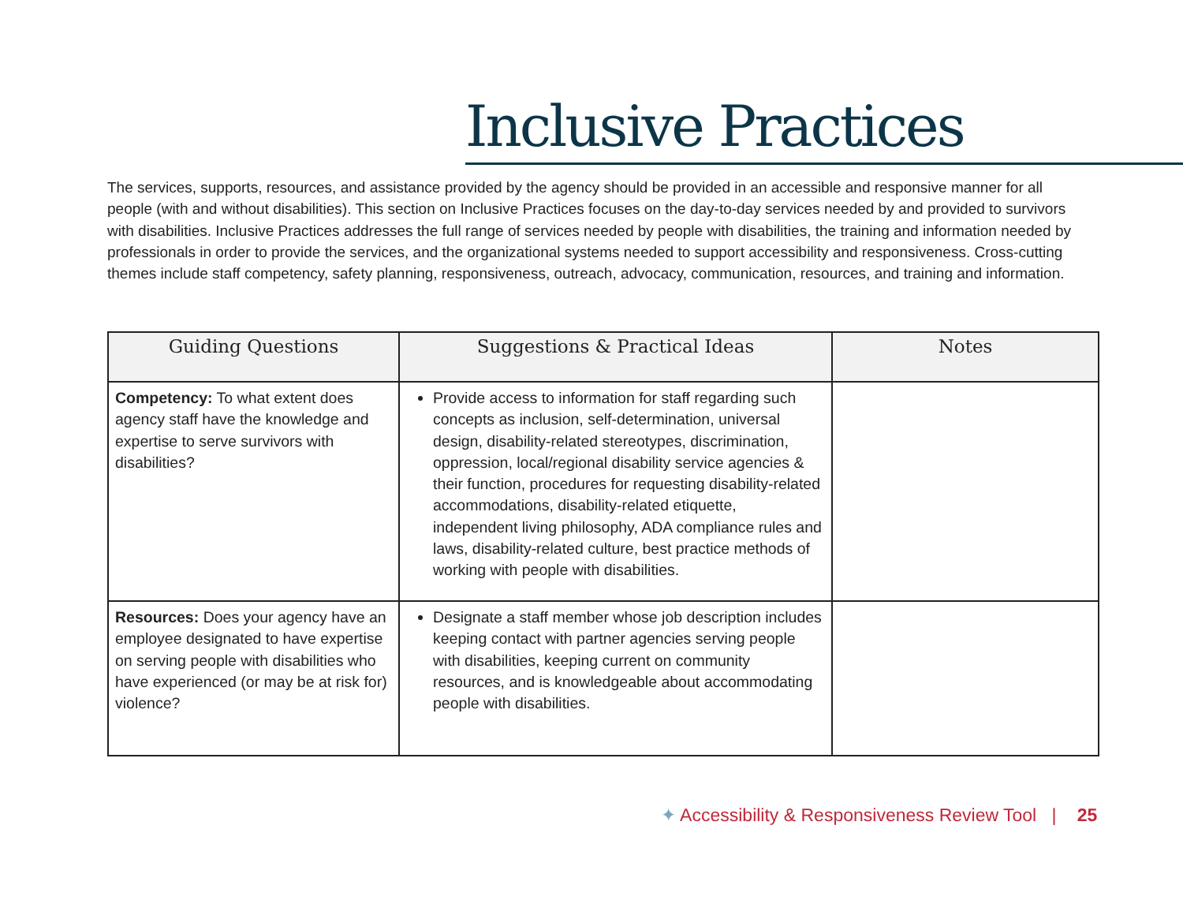Inclusive Practices
The services, supports, resources, and assistance provided by the agency should be provided in an accessible and responsive manner for all people (with and without disabilities). This section on Inclusive Practices focuses on the day-to-day services needed by and provided to survivors with disabilities. Inclusive Practices addresses the full range of services needed by people with disabilities, the training and information needed by professionals in order to provide the services, and the organizational systems needed to support accessibility and responsiveness. Cross-cutting themes include staff competency, safety planning, responsiveness, outreach, advocacy, communication, resources, and training and information.
| Guiding Questions | Suggestions & Practical Ideas | Notes |
| --- | --- | --- |
| Competency: To what extent does agency staff have the knowledge and expertise to serve survivors with disabilities? | Provide access to information for staff regarding such concepts as inclusion, self-determination, universal design, disability-related stereotypes, discrimination, oppression, local/regional disability service agencies & their function, procedures for requesting disability-related accommodations, disability-related etiquette, independent living philosophy, ADA compliance rules and laws, disability-related culture, best practice methods of working with people with disabilities. | |
| Resources: Does your agency have an employee designated to have expertise on serving people with disabilities who have experienced (or may be at risk for) violence? | Designate a staff member whose job description includes keeping contact with partner agencies serving people with disabilities, keeping current on community resources, and is knowledgeable about accommodating people with disabilities. | |
✦ Accessibility & Responsiveness Review Tool | 25